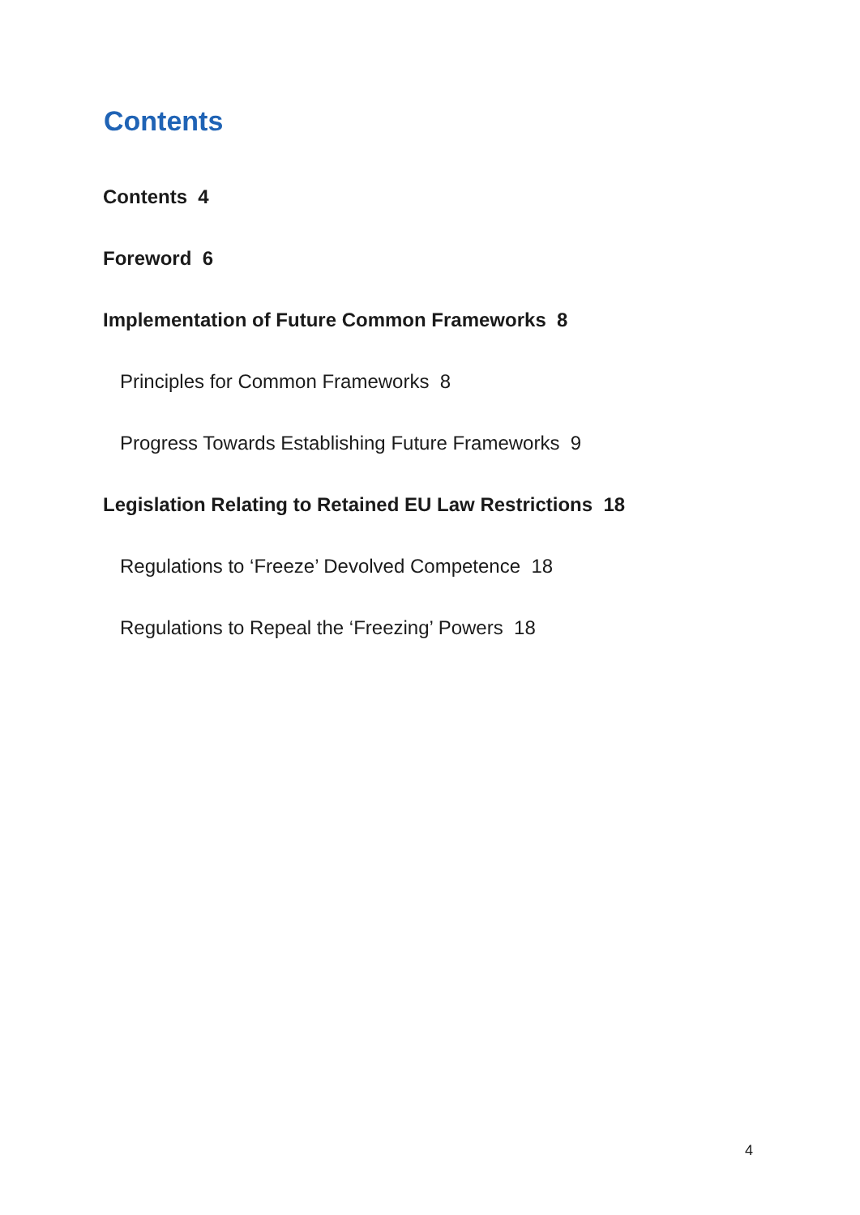Contents
Contents 4
Foreword 6
Implementation of Future Common Frameworks 8
Principles for Common Frameworks 8
Progress Towards Establishing Future Frameworks 9
Legislation Relating to Retained EU Law Restrictions 18
Regulations to ‘Freeze’ Devolved Competence 18
Regulations to Repeal the ‘Freezing’ Powers 18
4